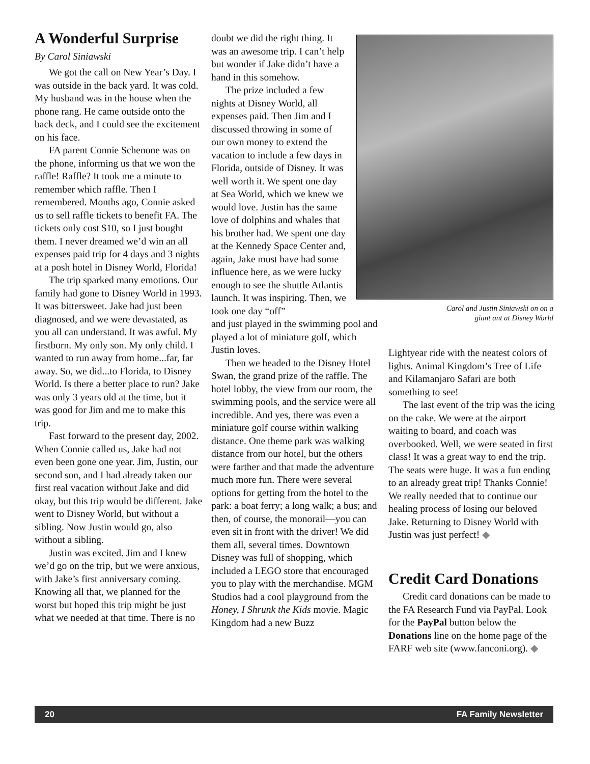A Wonderful Surprise
By Carol Siniawski
We got the call on New Year’s Day. I was outside in the back yard. It was cold. My husband was in the house when the phone rang. He came outside onto the back deck, and I could see the excitement on his face.
FA parent Connie Schenone was on the phone, informing us that we won the raffle! Raffle? It took me a minute to remember which raffle. Then I remembered. Months ago, Connie asked us to sell raffle tickets to benefit FA. The tickets only cost $10, so I just bought them. I never dreamed we’d win an all expenses paid trip for 4 days and 3 nights at a posh hotel in Disney World, Florida!
The trip sparked many emotions. Our family had gone to Disney World in 1993. It was bittersweet. Jake had just been diagnosed, and we were devastated, as you all can understand. It was awful. My firstborn. My only son. My only child. I wanted to run away from home...far, far away. So, we did...to Florida, to Disney World. Is there a better place to run? Jake was only 3 years old at the time, but it was good for Jim and me to make this trip.
Fast forward to the present day, 2002. When Connie called us, Jake had not even been gone one year. Jim, Justin, our second son, and I had already taken our first real vacation without Jake and did okay, but this trip would be different. Jake went to Disney World, but without a sibling. Now Justin would go, also without a sibling.
Justin was excited. Jim and I knew we’d go on the trip, but we were anxious, with Jake’s first anniversary coming. Knowing all that, we planned for the worst but hoped this trip might be just what we needed at that time. There is no
doubt we did the right thing. It was an awesome trip. I can’t help but wonder if Jake didn’t have a hand in this somehow.
The prize included a few nights at Disney World, all expenses paid. Then Jim and I discussed throwing in some of our own money to extend the vacation to include a few days in Florida, outside of Disney. It was well worth it. We spent one day at Sea World, which we knew we would love. Justin has the same love of dolphins and whales that his brother had. We spent one day at the Kennedy Space Center and, again, Jake must have had some influence here, as we were lucky enough to see the shuttle Atlantis launch. It was inspiring. Then, we took one day “off”
and just played in the swimming pool and played a lot of miniature golf, which Justin loves.
Then we headed to the Disney Hotel Swan, the grand prize of the raffle. The hotel lobby, the view from our room, the swimming pools, and the service were all incredible. And yes, there was even a miniature golf course within walking distance. One theme park was walking distance from our hotel, but the others were farther and that made the adventure much more fun. There were several options for getting from the hotel to the park: a boat ferry; a long walk; a bus; and then, of course, the monorail—you can even sit in front with the driver! We did them all, several times. Downtown Disney was full of shopping, which included a LEGO store that encouraged you to play with the merchandise. MGM Studios had a cool playground from the Honey, I Shrunk the Kids movie. Magic Kingdom had a new Buzz
Carol and Justin Siniawski on on a
giant ant at Disney World
Lightyear ride with the neatest colors of lights. Animal Kingdom’s Tree of Life and Kilamanjaro Safari are both something to see!
The last event of the trip was the icing on the cake. We were at the airport waiting to board, and coach was overbooked. Well, we were seated in first class! It was a great way to end the trip. The seats were huge. It was a fun ending to an already great trip! Thanks Connie! We really needed that to continue our healing process of losing our beloved Jake. Returning to Disney World with Justin was just perfect! ◆
Credit Card Donations
Credit card donations can be made to the FA Research Fund via PayPal. Look for the PayPal button below the Donations line on the home page of the FARF web site (www.fanconi.org). ◆
20 FA Family Newsletter